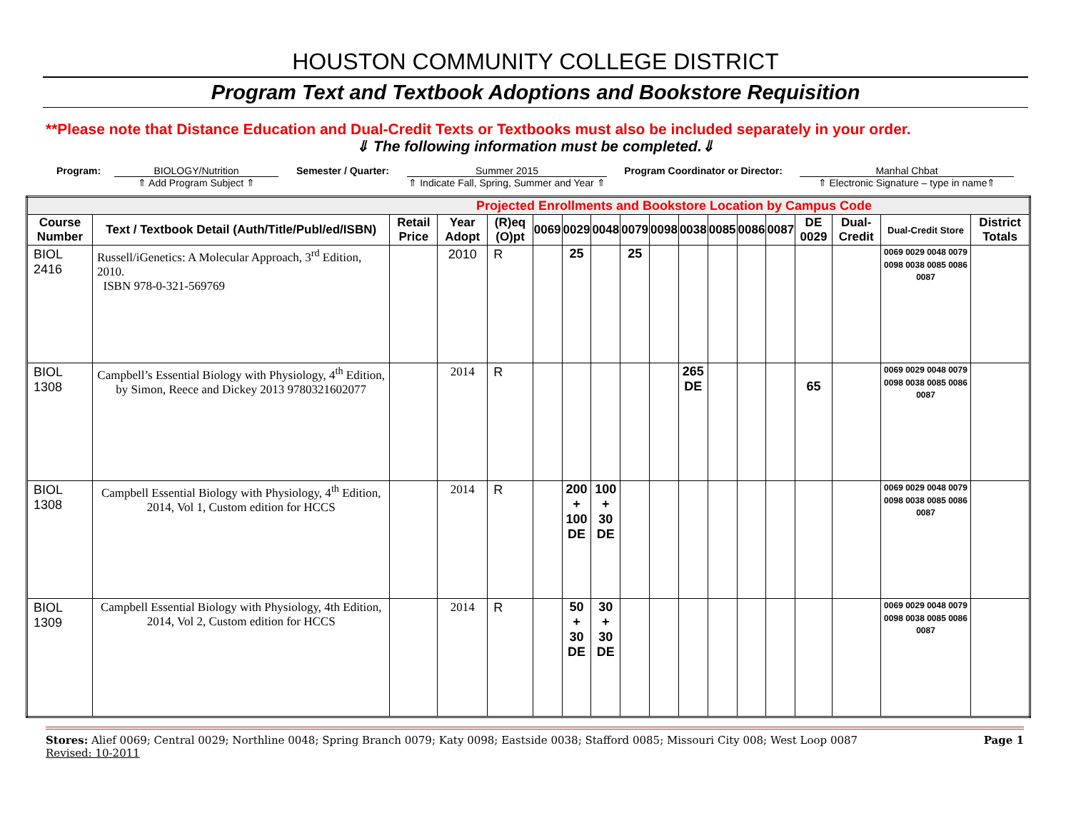HOUSTON COMMUNITY COLLEGE DISTRICT
Program Text and Textbook Adoptions and Bookstore Requisition
**Please note that Distance Education and Dual-Credit Texts or Textbooks must also be included separately in your order.
⇓ The following information must be completed.⇓
Program: BIOLOGY/Nutrition
⇑ Add Program Subject ⇑
Semester / Quarter: Summer 2015
⇑ Indicate Fall, Spring, Summer and Year ⇑
Program Coordinator or Director: Manhal Chbat
⇑ Electronic Signature – type in name⇑
| Projected Enrollments and Bookstore Location by Campus Code | | | | | | | | | | | | | | | | | |
| Course Number | Text / Textbook Detail (Auth/Title/Publ/ed/ISBN) | Retail Price | Year Adopt | (R)eq (O)pt | 0069 | 0029 | 0048 | 0079 | 0098 | 0038 | 0085 | 0086 | 0087 | DE 0029 | Dual-Credit | Dual-Credit Store | District Totals |
| BIOL 2416 | Russell/iGenetics: A Molecular Approach, 3<sup>rd</sup> Edition, 2010. ISBN 978-0-321-569769 | | 2010 | R | | 25 | | 25 | | | | | | | | 0069 0029 0048 0079 0098 0038 0085 0086 0087 | |
| BIOL 1308 | Campbell’s Essential Biology with Physiology, 4<sup>th</sup> Edition, by Simon, Reece and Dickey 2013 9780321602077 | | 2014 | R | | | | | | 265 DE | | | | 65 | | 0069 0029 0048 0079 0098 0038 0085 0086 0087 | |
| BIOL 1308 | Campbell Essential Biology with Physiology, 4<sup>th</sup> Edition, 2014, Vol 1, Custom edition for HCCS | | 2014 | R | | 200 + 100 DE | 100 + 30 DE | | | | | | | | | 0069 0029 0048 0079 0098 0038 0085 0086 0087 | |
| BIOL 1309 | Campbell Essential Biology with Physiology, 4th Edition, 2014, Vol 2, Custom edition for HCCS | | 2014 | R | | 50 + 30 DE | 30 + 30 DE | | | | | | | | | 0069 0029 0048 0079 0098 0038 0085 0086 0087 | |
Stores: Alief 0069; Central 0029; Northline 0048; Spring Branch 0079; Katy 0098; Eastside 0038; Stafford 0085; Missouri City 008; West Loop 0087
Revised: 10-2011
Page 1